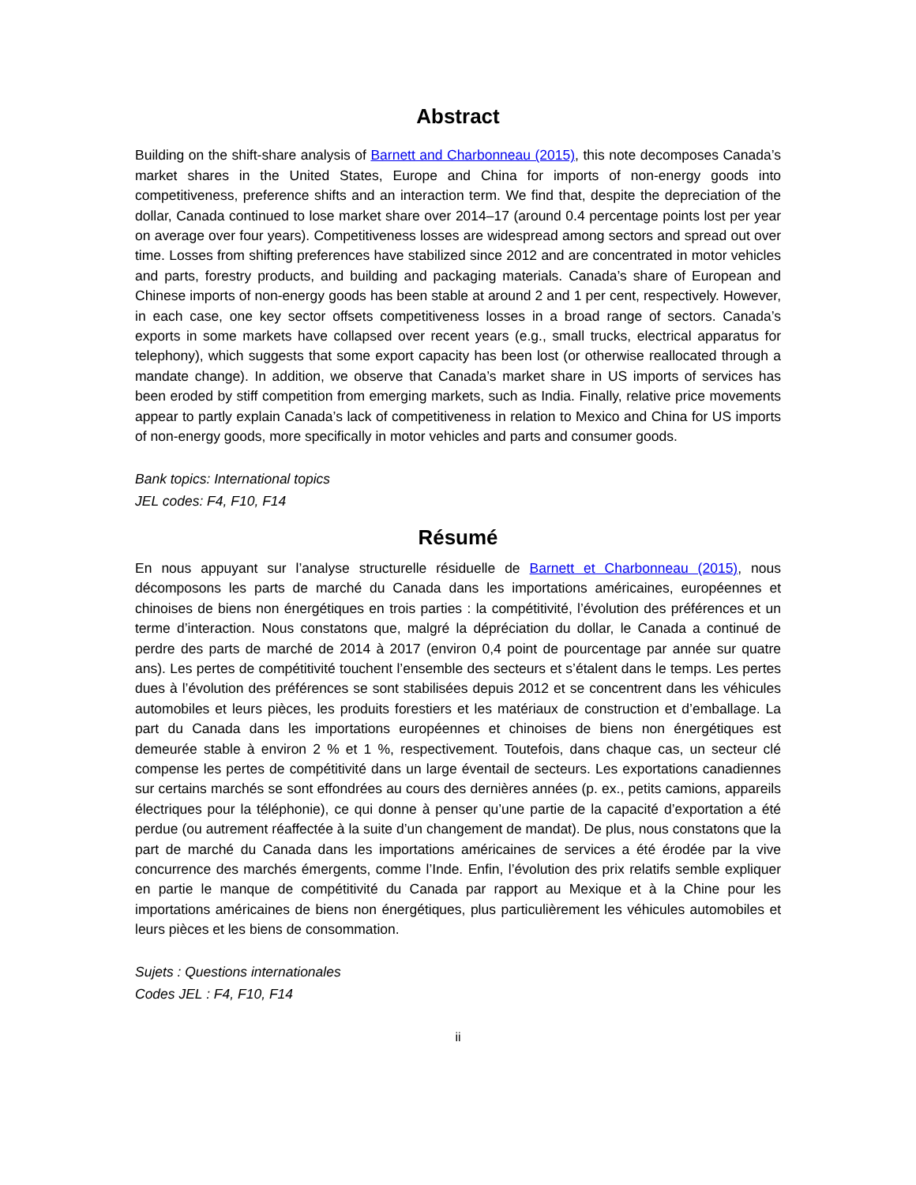Abstract
Building on the shift-share analysis of Barnett and Charbonneau (2015), this note decomposes Canada’s market shares in the United States, Europe and China for imports of non-energy goods into competitiveness, preference shifts and an interaction term. We find that, despite the depreciation of the dollar, Canada continued to lose market share over 2014–17 (around 0.4 percentage points lost per year on average over four years). Competitiveness losses are widespread among sectors and spread out over time. Losses from shifting preferences have stabilized since 2012 and are concentrated in motor vehicles and parts, forestry products, and building and packaging materials. Canada’s share of European and Chinese imports of non-energy goods has been stable at around 2 and 1 per cent, respectively. However, in each case, one key sector offsets competitiveness losses in a broad range of sectors. Canada’s exports in some markets have collapsed over recent years (e.g., small trucks, electrical apparatus for telephony), which suggests that some export capacity has been lost (or otherwise reallocated through a mandate change). In addition, we observe that Canada’s market share in US imports of services has been eroded by stiff competition from emerging markets, such as India. Finally, relative price movements appear to partly explain Canada’s lack of competitiveness in relation to Mexico and China for US imports of non-energy goods, more specifically in motor vehicles and parts and consumer goods.
Bank topics: International topics
JEL codes: F4, F10, F14
Résumé
En nous appuyant sur l’analyse structurelle résiduelle de Barnett et Charbonneau (2015), nous décomposons les parts de marché du Canada dans les importations américaines, européennes et chinoises de biens non énergétiques en trois parties : la compétitivité, l’évolution des préférences et un terme d’interaction. Nous constatons que, malgré la dépréciation du dollar, le Canada a continué de perdre des parts de marché de 2014 à 2017 (environ 0,4 point de pourcentage par année sur quatre ans). Les pertes de compétitivité touchent l’ensemble des secteurs et s’étalent dans le temps. Les pertes dues à l’évolution des préférences se sont stabilisées depuis 2012 et se concentrent dans les véhicules automobiles et leurs pièces, les produits forestiers et les matériaux de construction et d’emballage. La part du Canada dans les importations européennes et chinoises de biens non énergétiques est demeurée stable à environ 2 % et 1 %, respectivement. Toutefois, dans chaque cas, un secteur clé compense les pertes de compétitivité dans un large éventail de secteurs. Les exportations canadiennes sur certains marchés se sont effondrées au cours des dernières années (p. ex., petits camions, appareils électriques pour la téléphonie), ce qui donne à penser qu’une partie de la capacité d’exportation a été perdue (ou autrement réaffectée à la suite d’un changement de mandat). De plus, nous constatons que la part de marché du Canada dans les importations américaines de services a été érodée par la vive concurrence des marchés émergents, comme l’Inde. Enfin, l’évolution des prix relatifs semble expliquer en partie le manque de compétitivité du Canada par rapport au Mexique et à la Chine pour les importations américaines de biens non énergétiques, plus particulièrement les véhicules automobiles et leurs pièces et les biens de consommation.
Sujets : Questions internationales
Codes JEL : F4, F10, F14
ii